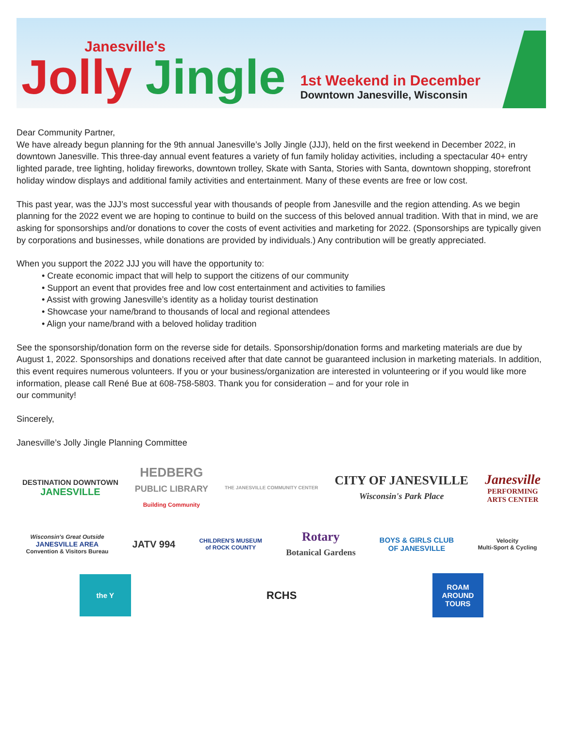Janesville's
Jolly Jingle
1st Weekend in December
Downtown Janesville, Wisconsin
Dear Community Partner,
We have already begun planning for the 9th annual Janesville’s Jolly Jingle (JJJ), held on the first weekend in December 2022, in downtown Janesville. This three-day annual event features a variety of fun family holiday activities, including a spectacular 40+ entry lighted parade, tree lighting, holiday fireworks, downtown trolley, Skate with Santa, Stories with Santa, downtown shopping, storefront holiday window displays and additional family activities and entertainment. Many of these events are free or low cost.
This past year, was the JJJ’s most successful year with thousands of people from Janesville and the region attending. As we begin planning for the 2022 event we are hoping to continue to build on the success of this beloved annual tradition. With that in mind, we are asking for sponsorships and/or donations to cover the costs of event activities and marketing for 2022. (Sponsorships are typically given by corporations and businesses, while donations are provided by individuals.) Any contribution will be greatly appreciated.
When you support the 2022 JJJ you will have the opportunity to:
• Create economic impact that will help to support the citizens of our community
• Support an event that provides free and low cost entertainment and activities to families
• Assist with growing Janesville’s identity as a holiday tourist destination
• Showcase your name/brand to thousands of local and regional attendees
• Align your name/brand with a beloved holiday tradition
See the sponsorship/donation form on the reverse side for details. Sponsorship/donation forms and marketing materials are due by August 1, 2022. Sponsorships and donations received after that date cannot be guaranteed inclusion in marketing materials. In addition, this event requires numerous volunteers. If you or your business/organization are interested in volunteering or if you would like more information, please call René Bue at 608-758-5803. Thank you for consideration – and for your role in
our community!
Sincerely,
Janesville’s Jolly Jingle Planning Committee
DESTINATION DOWNTOWN
JANESVILLE
HEDBERG
PUBLIC LIBRARY
Building Community
THE JANESVILLE COMMUNITY CENTER
CITY OF JANESVILLE
Wisconsin's Park Place
Janesville
PERFORMING
ARTS CENTER
Wisconsin's Great Outside
JANESVILLE AREA
Convention & Visitors Bureau
JATV 994
CHILDREN'S MUSEUM
of ROCK COUNTY
Rotary
Botanical Gardens
BOYS & GIRLS CLUB
OF JANESVILLE
Velocity
Multi-Sport & Cycling
the Y
RCHS
ROAM
AROUND
TOURS